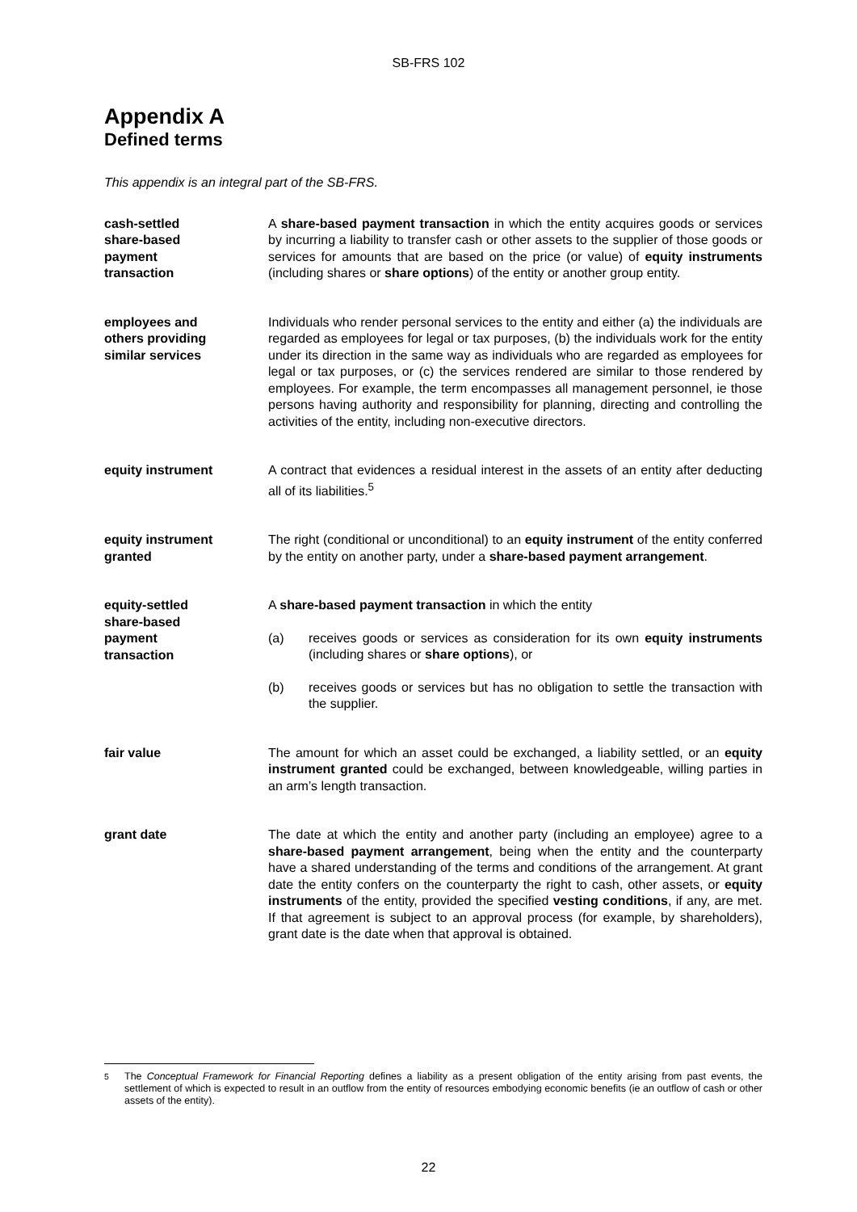SB-FRS 102
Appendix A
Defined terms
This appendix is an integral part of the SB-FRS.
cash-settled
share-based
payment
transaction
A share-based payment transaction in which the entity acquires goods or services by incurring a liability to transfer cash or other assets to the supplier of those goods or services for amounts that are based on the price (or value) of equity instruments (including shares or share options) of the entity or another group entity.
employees and
others providing
similar services
Individuals who render personal services to the entity and either (a) the individuals are regarded as employees for legal or tax purposes, (b) the individuals work for the entity under its direction in the same way as individuals who are regarded as employees for legal or tax purposes, or (c) the services rendered are similar to those rendered by employees. For example, the term encompasses all management personnel, ie those persons having authority and responsibility for planning, directing and controlling the activities of the entity, including non-executive directors.
equity instrument A contract that evidences a residual interest in the assets of an entity after deducting all of its liabilities.<sup>5</sup>
equity instrument
granted
The right (conditional or unconditional) to an equity instrument of the entity conferred by the entity on another party, under a share-based payment arrangement.
equity-settled
share-based
payment
transaction
A share-based payment transaction in which the entity
(a) receives goods or services as consideration for its own equity instruments (including shares or share options), or
(b) receives goods or services but has no obligation to settle the transaction with the supplier.
fair value The amount for which an asset could be exchanged, a liability settled, or an equity instrument granted could be exchanged, between knowledgeable, willing parties in an arm’s length transaction.
grant date The date at which the entity and another party (including an employee) agree to a share-based payment arrangement, being when the entity and the counterparty have a shared understanding of the terms and conditions of the arrangement. At grant date the entity confers on the counterparty the right to cash, other assets, or equity instruments of the entity, provided the specified vesting conditions, if any, are met. If that agreement is subject to an approval process (for example, by shareholders), grant date is the date when that approval is obtained.
<sup>5</sup> The Conceptual Framework for Financial Reporting defines a liability as a present obligation of the entity arising from past events, the settlement of which is expected to result in an outflow from the entity of resources embodying economic benefits (ie an outflow of cash or other assets of the entity).
22